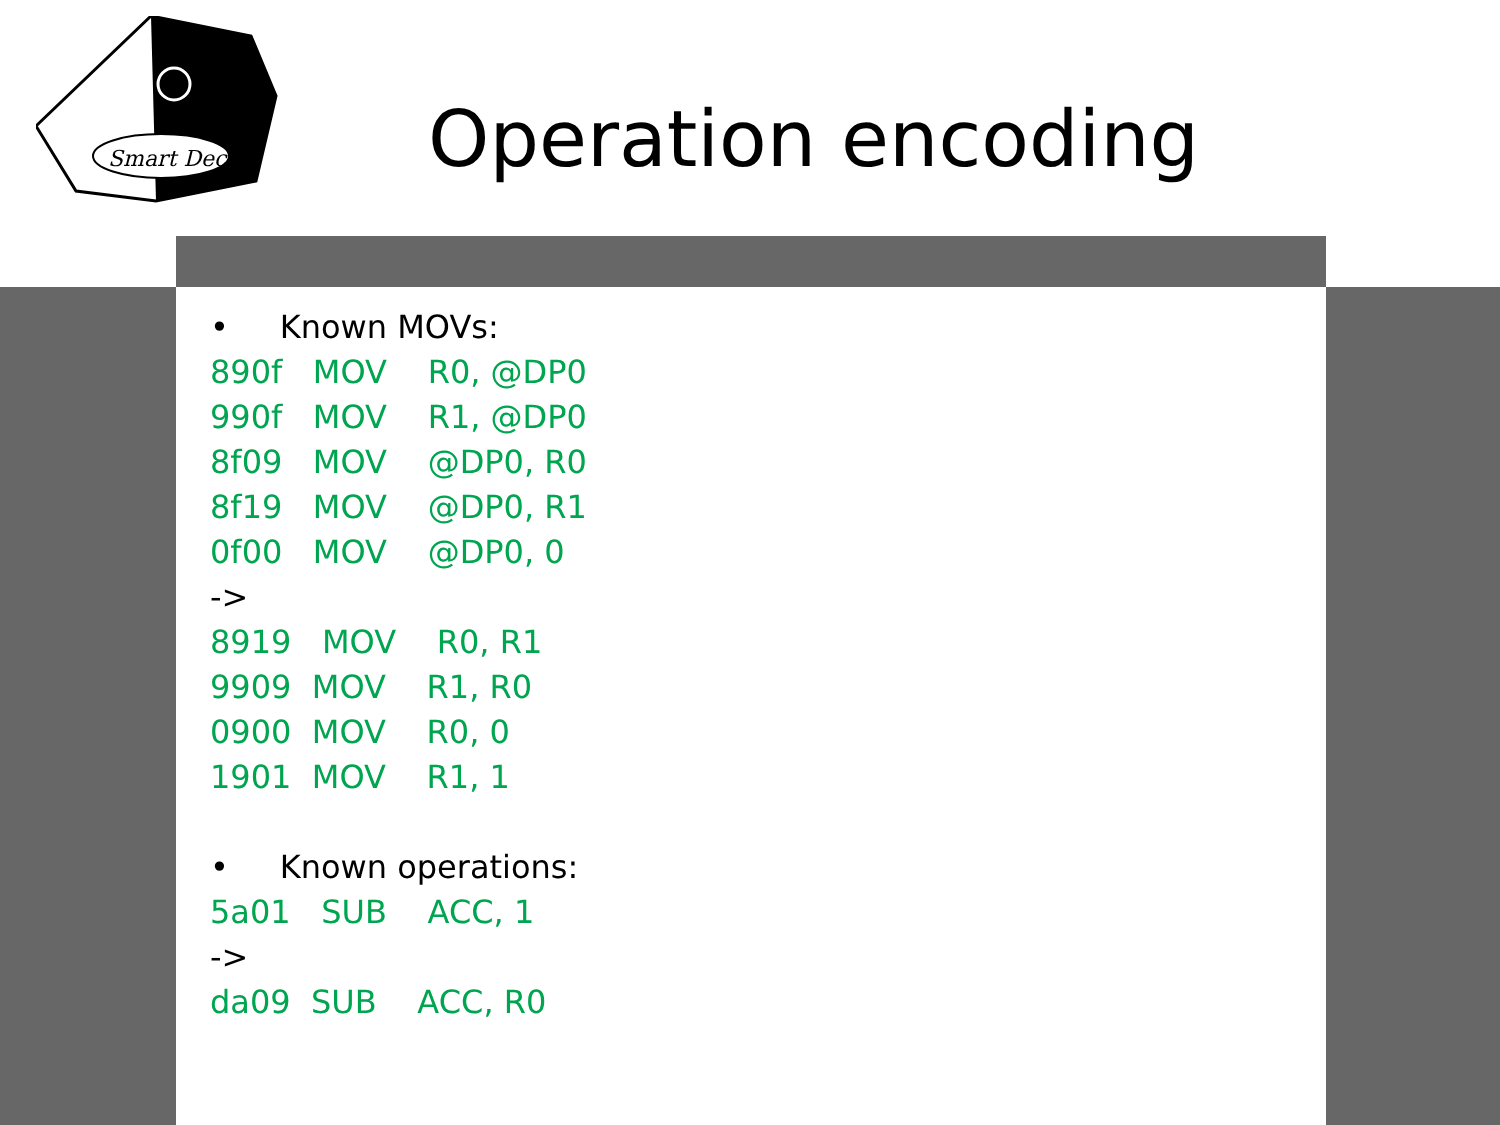Smart Dec
Operation encoding
• Known MOVs:
890f MOV R0, @DP0
990f MOV R1, @DP0
8f09 MOV @DP0, R0
8f19 MOV @DP0, R1
0f00 MOV @DP0, 0
->
8919 MOV R0, R1
9909 MOV R1, R0
0900 MOV R0, 0
1901 MOV R1, 1
• Known operations:
5a01 SUB ACC, 1
->
da09 SUB ACC, R0